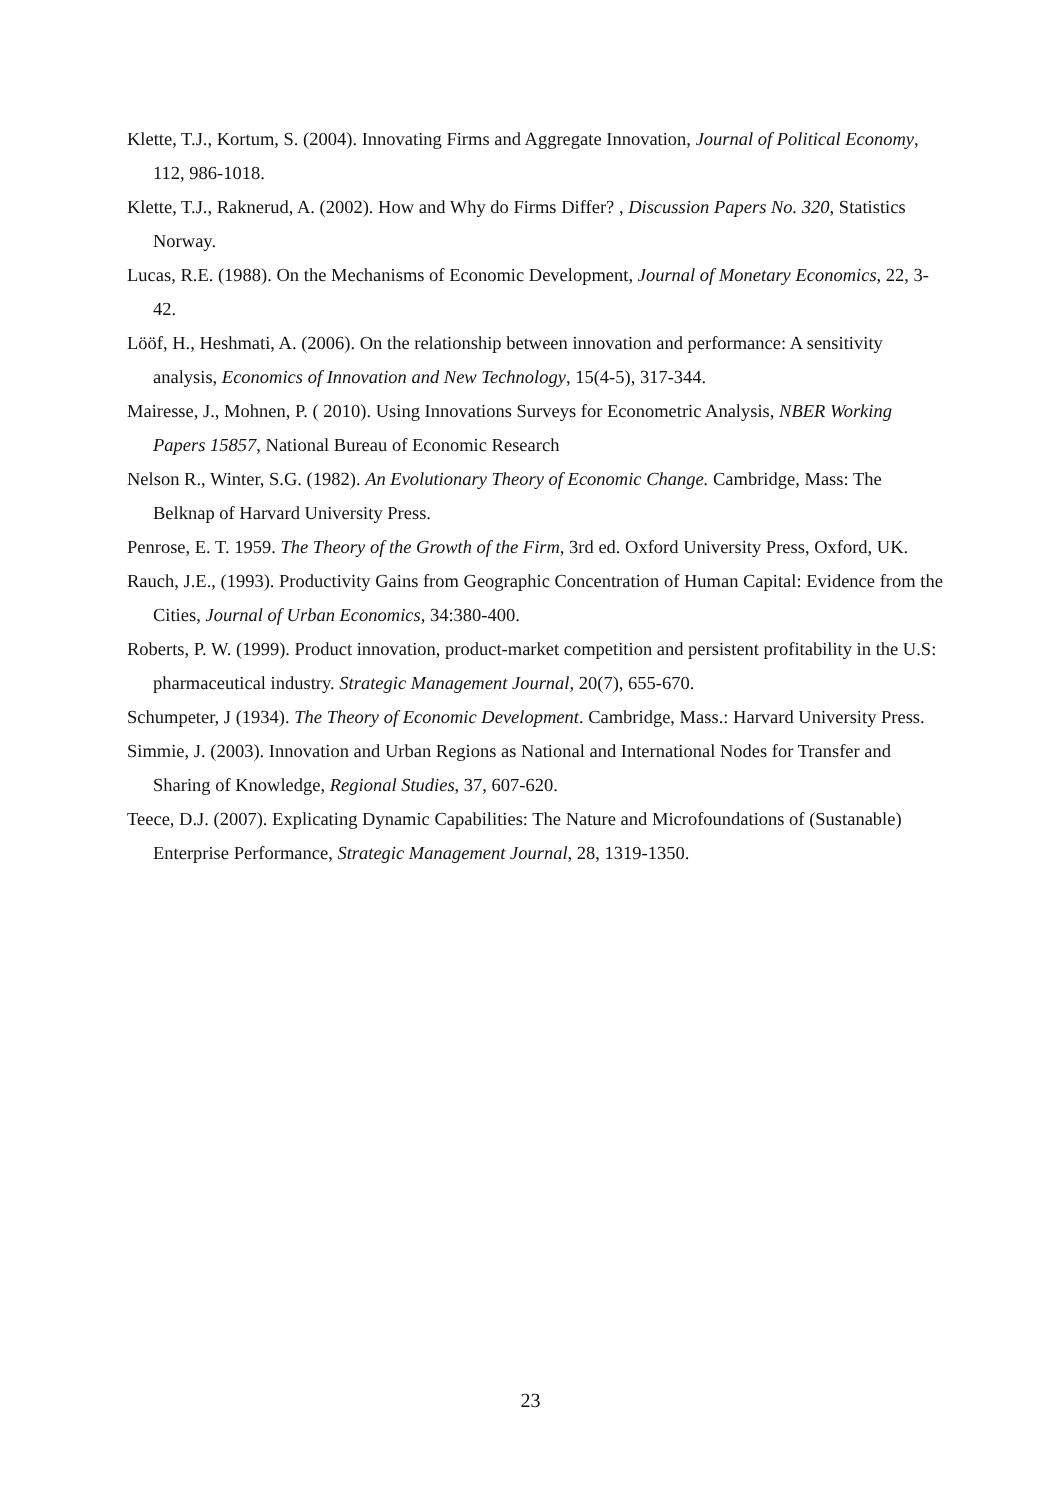Klette, T.J., Kortum, S. (2004). Innovating Firms and Aggregate Innovation, Journal of Political Economy, 112, 986-1018.
Klette, T.J., Raknerud, A. (2002). How and Why do Firms Differ? , Discussion Papers No. 320, Statistics Norway.
Lucas, R.E. (1988). On the Mechanisms of Economic Development, Journal of Monetary Economics, 22, 3-42.
Lööf, H., Heshmati, A. (2006). On the relationship between innovation and performance: A sensitivity analysis, Economics of Innovation and New Technology, 15(4-5), 317-344.
Mairesse, J., Mohnen, P. ( 2010). Using Innovations Surveys for Econometric Analysis, NBER Working Papers 15857, National Bureau of Economic Research
Nelson R., Winter, S.G. (1982). An Evolutionary Theory of Economic Change. Cambridge, Mass: The Belknap of Harvard University Press.
Penrose, E. T. 1959. The Theory of the Growth of the Firm, 3rd ed. Oxford University Press, Oxford, UK.
Rauch, J.E., (1993). Productivity Gains from Geographic Concentration of Human Capital: Evidence from the Cities, Journal of Urban Economics, 34:380-400.
Roberts, P. W. (1999). Product innovation, product-market competition and persistent profitability in the U.S: pharmaceutical industry. Strategic Management Journal, 20(7), 655-670.
Schumpeter, J (1934). The Theory of Economic Development. Cambridge, Mass.: Harvard University Press.
Simmie, J. (2003). Innovation and Urban Regions as National and International Nodes for Transfer and Sharing of Knowledge, Regional Studies, 37, 607-620.
Teece, D.J. (2007). Explicating Dynamic Capabilities: The Nature and Microfoundations of (Sustanable) Enterprise Performance, Strategic Management Journal, 28, 1319-1350.
23